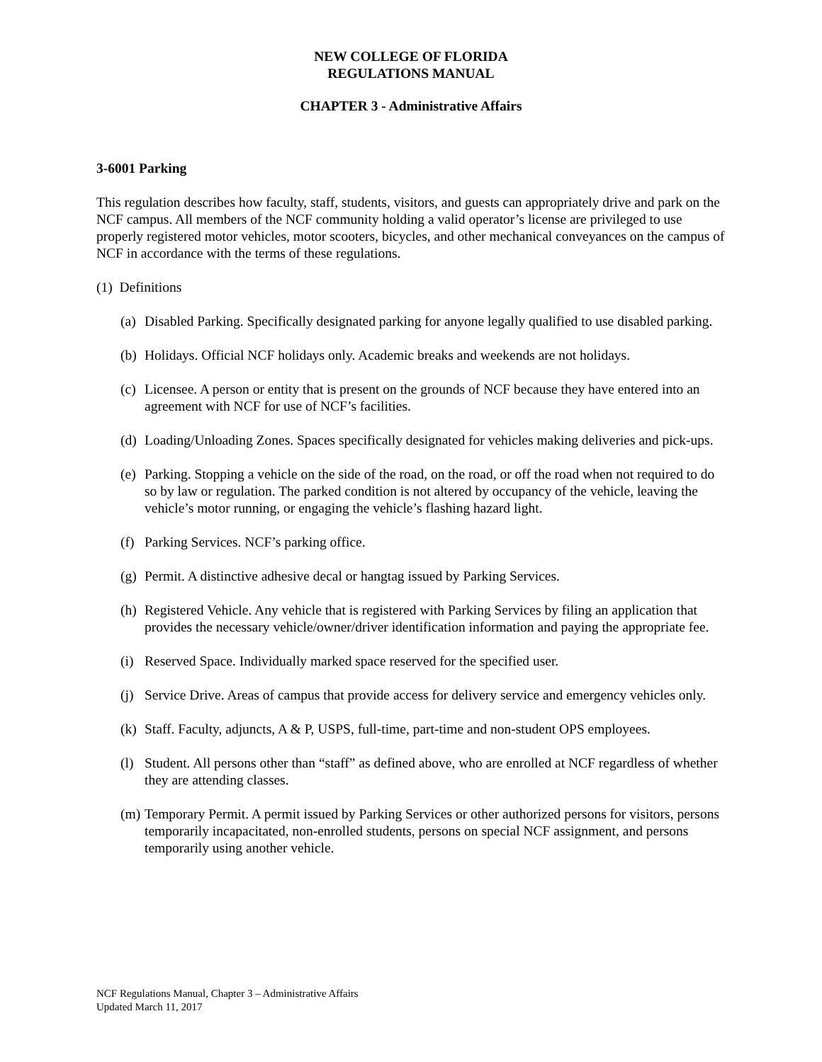NEW COLLEGE OF FLORIDA
REGULATIONS MANUAL
CHAPTER 3 - Administrative Affairs
3-6001 Parking
This regulation describes how faculty, staff, students, visitors, and guests can appropriately drive and park on the NCF campus. All members of the NCF community holding a valid operator’s license are privileged to use properly registered motor vehicles, motor scooters, bicycles, and other mechanical conveyances on the campus of NCF in accordance with the terms of these regulations.
(1) Definitions
(a) Disabled Parking. Specifically designated parking for anyone legally qualified to use disabled parking.
(b) Holidays. Official NCF holidays only. Academic breaks and weekends are not holidays.
(c) Licensee. A person or entity that is present on the grounds of NCF because they have entered into an agreement with NCF for use of NCF’s facilities.
(d) Loading/Unloading Zones. Spaces specifically designated for vehicles making deliveries and pick-ups.
(e) Parking. Stopping a vehicle on the side of the road, on the road, or off the road when not required to do so by law or regulation. The parked condition is not altered by occupancy of the vehicle, leaving the vehicle’s motor running, or engaging the vehicle’s flashing hazard light.
(f) Parking Services. NCF’s parking office.
(g) Permit. A distinctive adhesive decal or hangtag issued by Parking Services.
(h) Registered Vehicle. Any vehicle that is registered with Parking Services by filing an application that provides the necessary vehicle/owner/driver identification information and paying the appropriate fee.
(i) Reserved Space. Individually marked space reserved for the specified user.
(j) Service Drive. Areas of campus that provide access for delivery service and emergency vehicles only.
(k) Staff. Faculty, adjuncts, A & P, USPS, full-time, part-time and non-student OPS employees.
(l) Student. All persons other than “staff” as defined above, who are enrolled at NCF regardless of whether they are attending classes.
(m) Temporary Permit. A permit issued by Parking Services or other authorized persons for visitors, persons temporarily incapacitated, non-enrolled students, persons on special NCF assignment, and persons temporarily using another vehicle.
NCF Regulations Manual, Chapter 3 – Administrative Affairs
Updated March 11, 2017